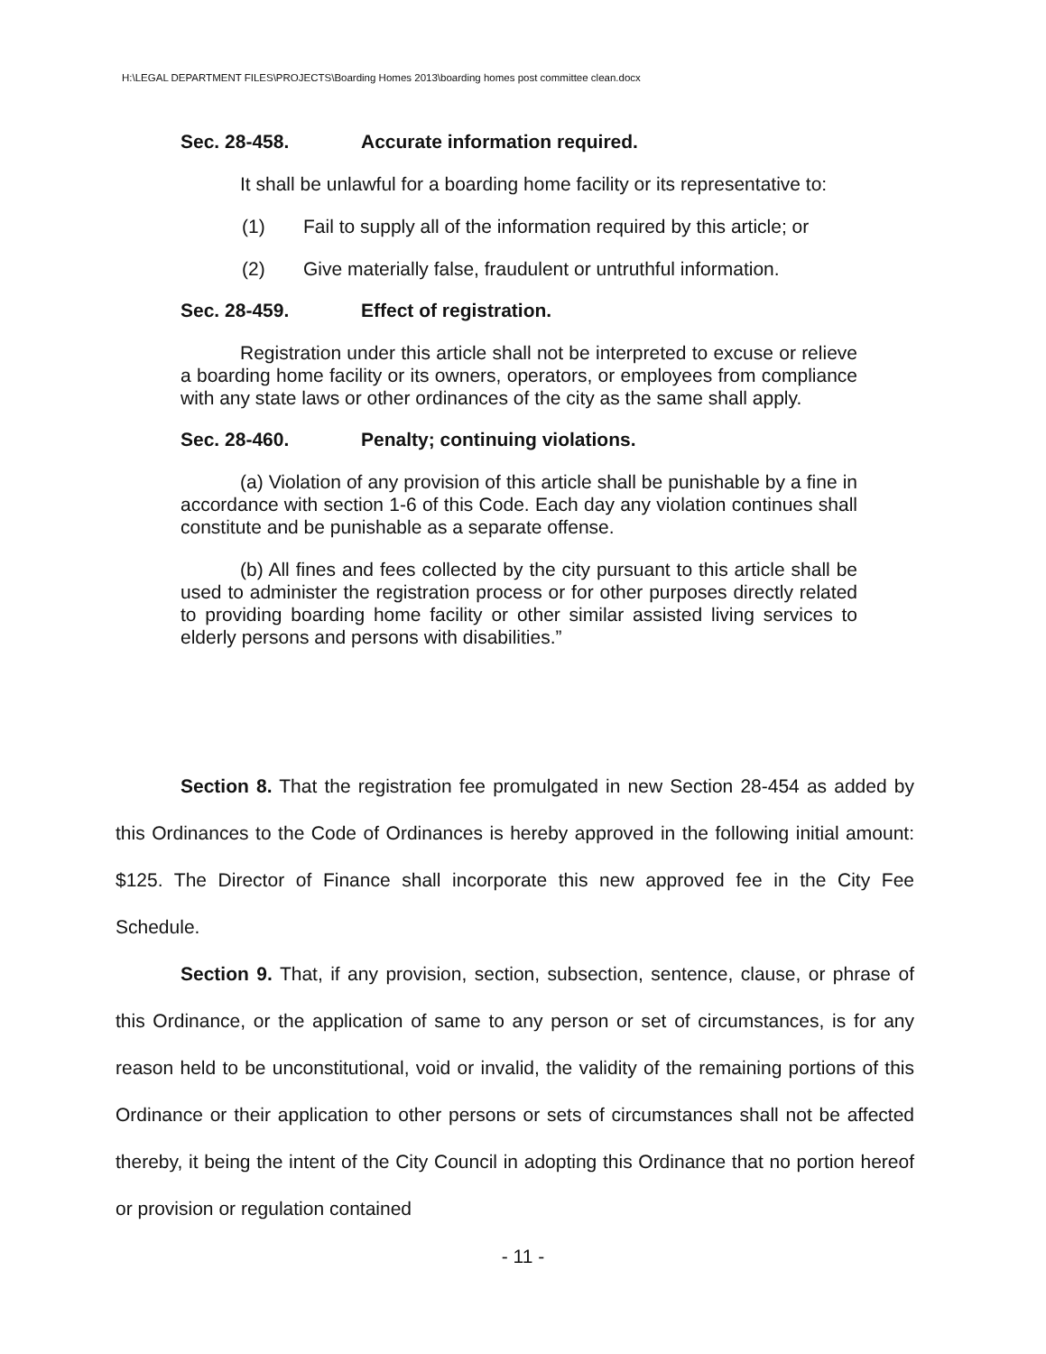H:\LEGAL DEPARTMENT FILES\PROJECTS\Boarding Homes 2013\boarding homes post committee clean.docx
Sec. 28-458. Accurate information required.
It shall be unlawful for a boarding home facility or its representative to:
(1) Fail to supply all of the information required by this article; or
(2) Give materially false, fraudulent or untruthful information.
Sec. 28-459. Effect of registration.
Registration under this article shall not be interpreted to excuse or relieve a boarding home facility or its owners, operators, or employees from compliance with any state laws or other ordinances of the city as the same shall apply.
Sec. 28-460. Penalty; continuing violations.
(a) Violation of any provision of this article shall be punishable by a fine in accordance with section 1-6 of this Code. Each day any violation continues shall constitute and be punishable as a separate offense.
(b) All fines and fees collected by the city pursuant to this article shall be used to administer the registration process or for other purposes directly related to providing boarding home facility or other similar assisted living services to elderly persons and persons with disabilities.”
Section 8. That the registration fee promulgated in new Section 28-454 as added by this Ordinances to the Code of Ordinances is hereby approved in the following initial amount: $125. The Director of Finance shall incorporate this new approved fee in the City Fee Schedule.
Section 9. That, if any provision, section, subsection, sentence, clause, or phrase of this Ordinance, or the application of same to any person or set of circumstances, is for any reason held to be unconstitutional, void or invalid, the validity of the remaining portions of this Ordinance or their application to other persons or sets of circumstances shall not be affected thereby, it being the intent of the City Council in adopting this Ordinance that no portion hereof or provision or regulation contained
- 11 -